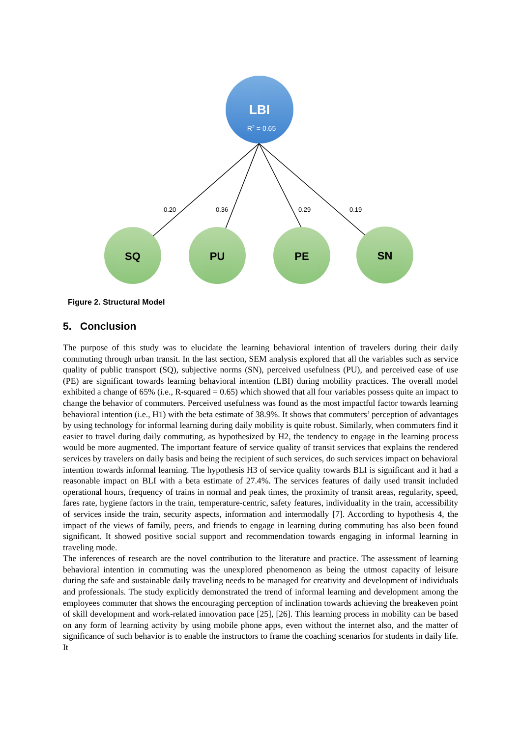LBI
R2 = 0.65
0.20
0.36
0.29
0.19
SQ
PU
PE
SN
Figure 2. Structural Model
5. Conclusion
The purpose of this study was to elucidate the learning behavioral intention of travelers during their daily commuting through urban transit. In the last section, SEM analysis explored that all the variables such as service quality of public transport (SQ), subjective norms (SN), perceived usefulness (PU), and perceived ease of use (PE) are significant towards learning behavioral intention (LBI) during mobility practices. The overall model exhibited a change of 65% (i.e., R-squared = 0.65) which showed that all four variables possess quite an impact to change the behavior of commuters. Perceived usefulness was found as the most impactful factor towards learning behavioral intention (i.e., H1) with the beta estimate of 38.9%. It shows that commuters’ perception of advantages by using technology for informal learning during daily mobility is quite robust. Similarly, when commuters find it easier to travel during daily commuting, as hypothesized by H2, the tendency to engage in the learning process would be more augmented. The important feature of service quality of transit services that explains the rendered services by travelers on daily basis and being the recipient of such services, do such services impact on behavioral intention towards informal learning. The hypothesis H3 of service quality towards BLI is significant and it had a reasonable impact on BLI with a beta estimate of 27.4%. The services features of daily used transit included operational hours, frequency of trains in normal and peak times, the proximity of transit areas, regularity, speed, fares rate, hygiene factors in the train, temperature-centric, safety features, individuality in the train, accessibility of services inside the train, security aspects, information and intermodally [7]. According to hypothesis 4, the impact of the views of family, peers, and friends to engage in learning during commuting has also been found significant. It showed positive social support and recommendation towards engaging in informal learning in traveling mode.
The inferences of research are the novel contribution to the literature and practice. The assessment of learning behavioral intention in commuting was the unexplored phenomenon as being the utmost capacity of leisure during the safe and sustainable daily traveling needs to be managed for creativity and development of individuals and professionals. The study explicitly demonstrated the trend of informal learning and development among the employees commuter that shows the encouraging perception of inclination towards achieving the breakeven point of skill development and work-related innovation pace [25], [26]. This learning process in mobility can be based on any form of learning activity by using mobile phone apps, even without the internet also, and the matter of significance of such behavior is to enable the instructors to frame the coaching scenarios for students in daily life. It